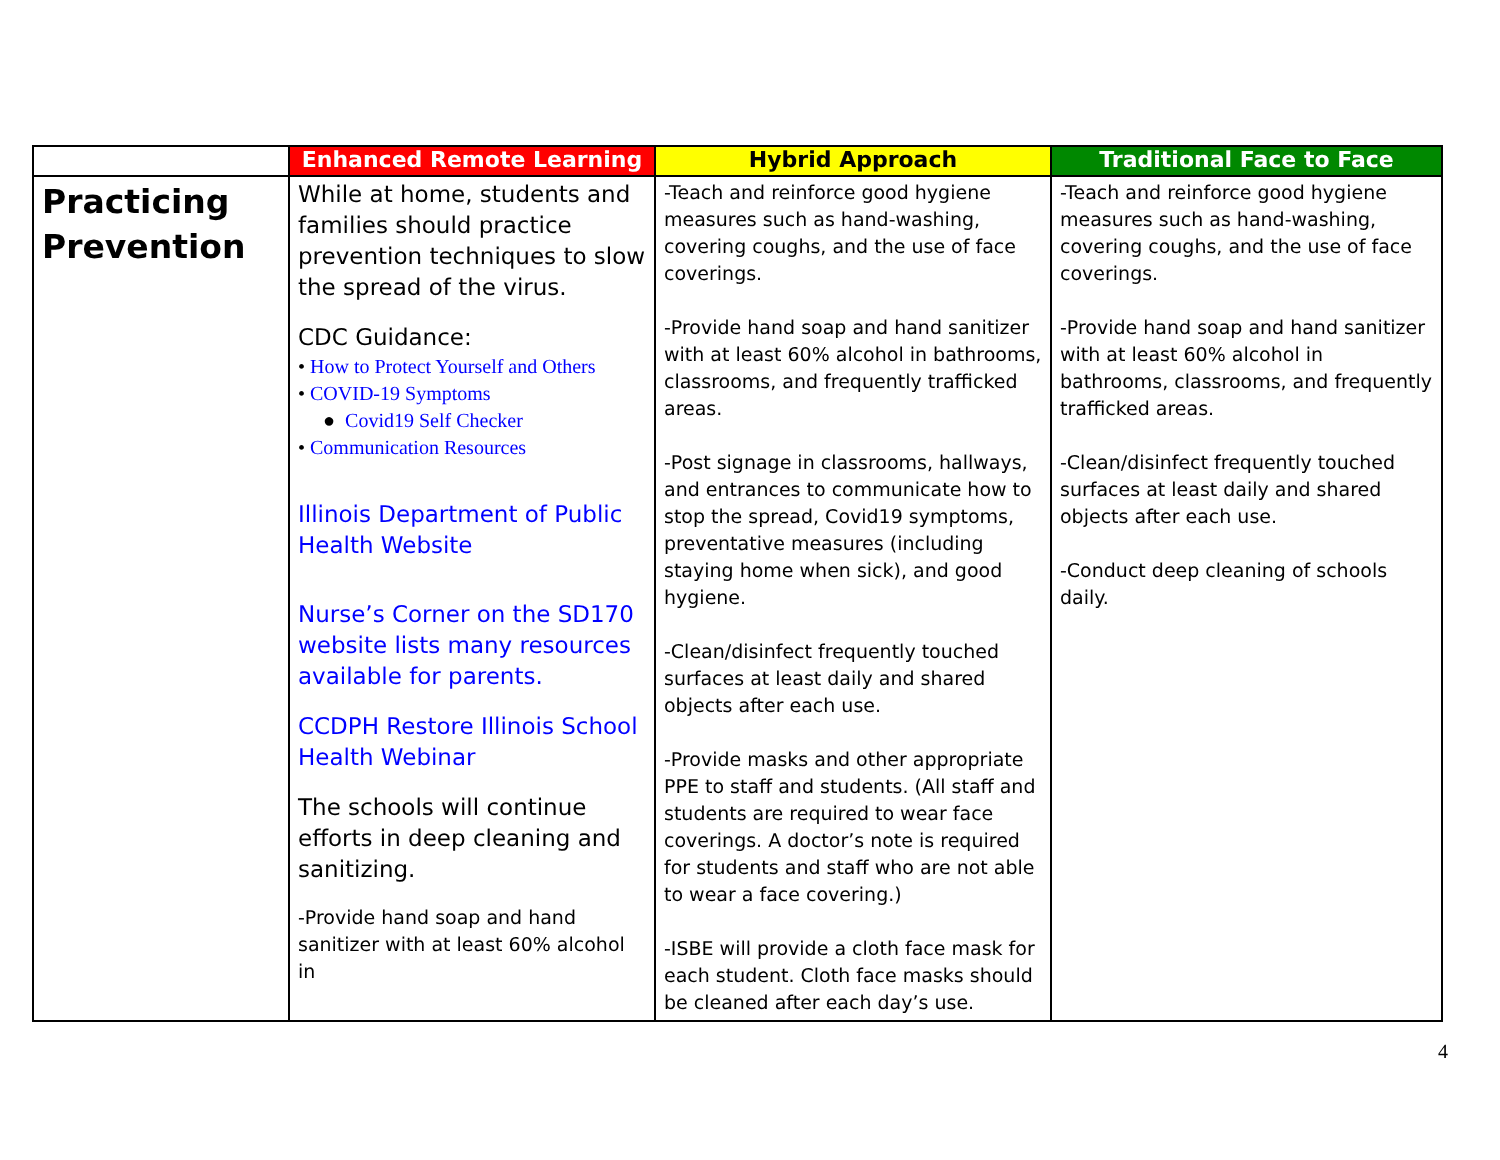| | Enhanced Remote Learning | Hybrid Approach | Traditional Face to Face |
| --- | --- | --- | --- |
| Practicing Prevention | While at home, students and families should practice prevention techniques to slow the spread of the virus. CDC Guidance: • How to Protect Yourself and Others • COVID-19 Symptoms ● Covid19 Self Checker • Communication Resources Illinois Department of Public Health Website Nurse’s Corner on the SD170 website lists many resources available for parents. CCDPH Restore Illinois School Health Webinar The schools will continue efforts in deep cleaning and sanitizing. -Provide hand soap and hand sanitizer with at least 60% alcohol in | -Teach and reinforce good hygiene measures such as hand-washing, covering coughs, and the use of face coverings. -Provide hand soap and hand sanitizer with at least 60% alcohol in bathrooms, classrooms, and frequently trafficked areas. -Post signage in classrooms, hallways, and entrances to communicate how to stop the spread, Covid19 symptoms, preventative measures (including staying home when sick), and good hygiene. -Clean/disinfect frequently touched surfaces at least daily and shared objects after each use. -Provide masks and other appropriate PPE to staff and students. (All staff and students are required to wear face coverings. A doctor’s note is required for students and staff who are not able to wear a face covering.) -ISBE will provide a cloth face mask for each student. Cloth face masks should be cleaned after each day’s use. | -Teach and reinforce good hygiene measures such as hand-washing, covering coughs, and the use of face coverings. -Provide hand soap and hand sanitizer with at least 60% alcohol in bathrooms, classrooms, and frequently trafficked areas. -Clean/disinfect frequently touched surfaces at least daily and shared objects after each use. -Conduct deep cleaning of schools daily. |
4